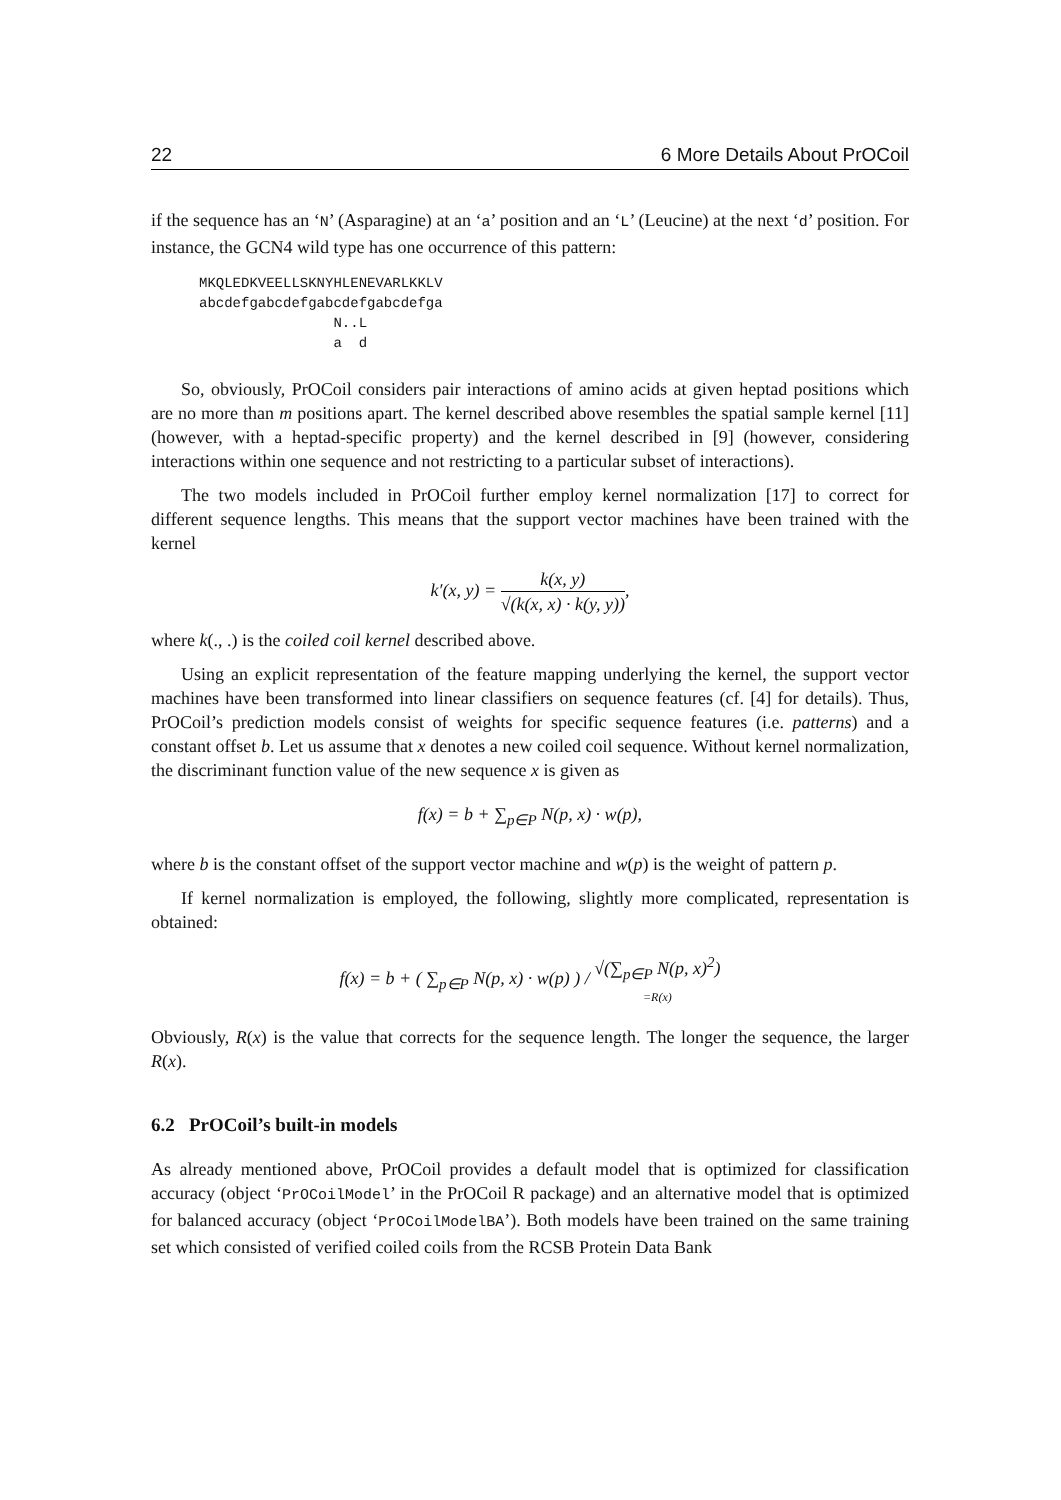22 6 More Details About PrOCoil
if the sequence has an ‘N’ (Asparagine) at an ‘a’ position and an ‘L’ (Leucine) at the next ‘d’ position. For instance, the GCN4 wild type has one occurrence of this pattern:
MKQLEDKVEELLSKNYHLENEVARLKKLV
abcdefgabcdefgabcdefgabcdefga
                N..L
                a  d
So, obviously, PrOCoil considers pair interactions of amino acids at given heptad positions which are no more than m positions apart. The kernel described above resembles the spatial sample kernel [11] (however, with a heptad-specific property) and the kernel described in [9] (however, considering interactions within one sequence and not restricting to a particular subset of interactions).
The two models included in PrOCoil further employ kernel normalization [17] to correct for different sequence lengths. This means that the support vector machines have been trained with the kernel
k′(x, y) = k(x, y) √(k(x, x) · k(y, y)),
where k(., .) is the coiled coil kernel described above.
Using an explicit representation of the feature mapping underlying the kernel, the support vector machines have been transformed into linear classifiers on sequence features (cf. [4] for details). Thus, PrOCoil’s prediction models consist of weights for specific sequence features (i.e. patterns) and a constant offset b. Let us assume that x denotes a new coiled coil sequence. Without kernel normalization, the discriminant function value of the new sequence x is given as
f(x) = b + ∑<sub>p∈P</sub> N(p, x) · w(p),
where b is the constant offset of the support vector machine and w(p) is the weight of pattern p.
If kernel normalization is employed, the following, slightly more complicated, representation is obtained:
f(x) = b + ( ∑<sub>p∈P</sub> N(p, x) · w(p) ) / √(∑<sub>p∈P</sub> N(p, x)<sup>2</sup>) =R(x)
Obviously, R(x) is the value that corrects for the sequence length. The longer the sequence, the larger R(x).
6.2 PrOCoil’s built-in models
As already mentioned above, PrOCoil provides a default model that is optimized for classification accuracy (object ‘PrOCoilModel’ in the PrOCoil R package) and an alternative model that is optimized for balanced accuracy (object ‘PrOCoilModelBA’). Both models have been trained on the same training set which consisted of verified coiled coils from the RCSB Protein Data Bank